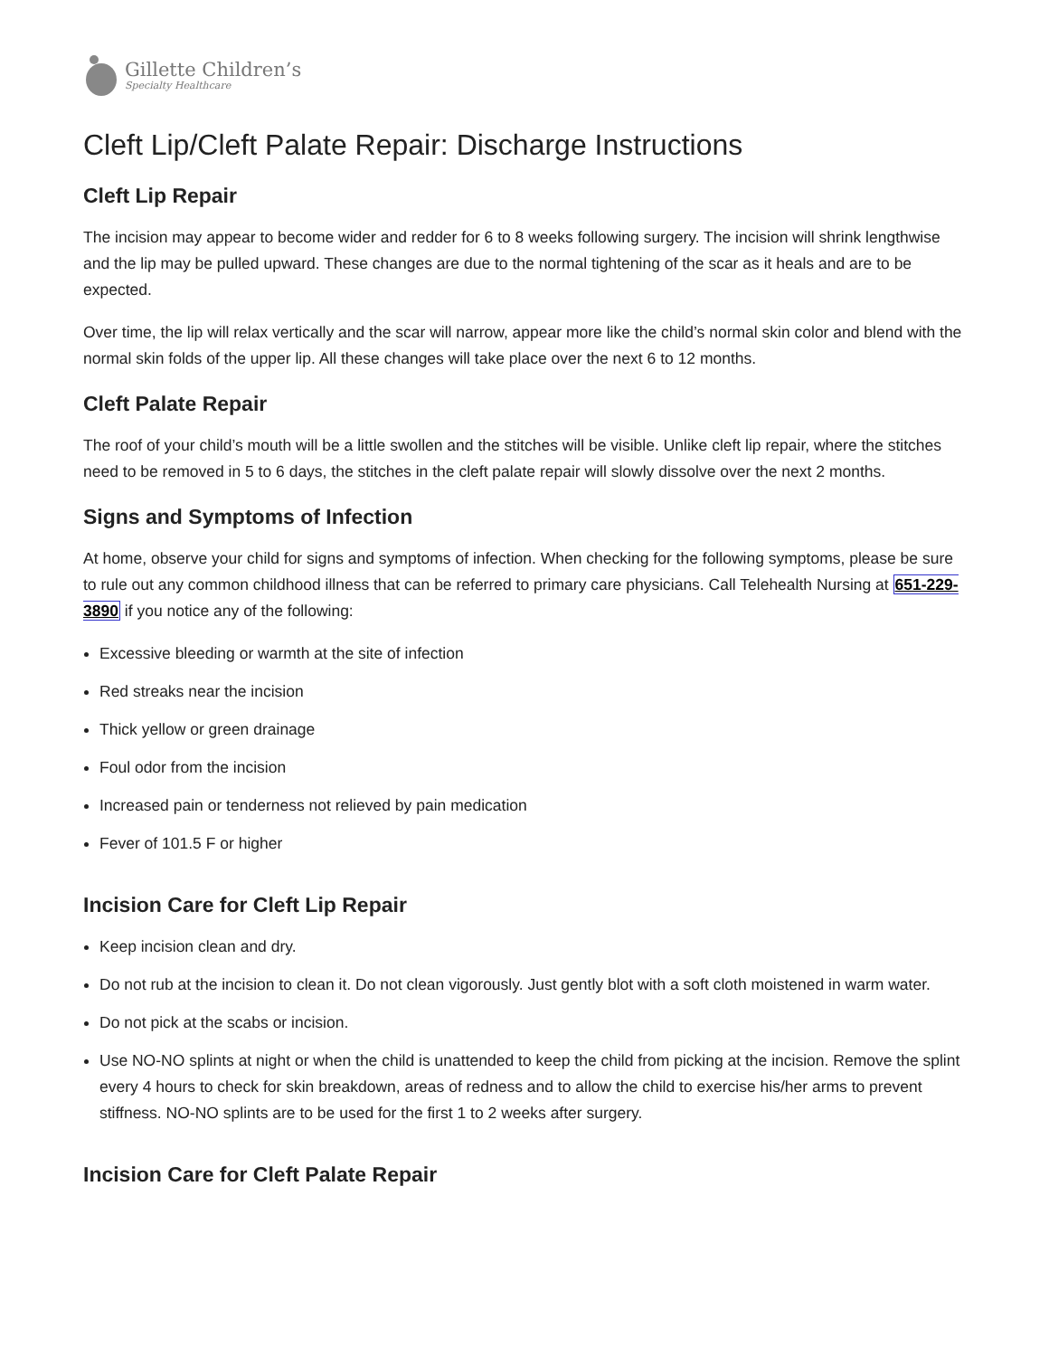Gillette Children’s
Specialty Healthcare
Cleft Lip/Cleft Palate Repair: Discharge Instructions
Cleft Lip Repair
The incision may appear to become wider and redder for 6 to 8 weeks following surgery. The incision will shrink lengthwise and the lip may be pulled upward. These changes are due to the normal tightening of the scar as it heals and are to be expected.
Over time, the lip will relax vertically and the scar will narrow, appear more like the child’s normal skin color and blend with the normal skin folds of the upper lip. All these changes will take place over the next 6 to 12 months.
Cleft Palate Repair
The roof of your child’s mouth will be a little swollen and the stitches will be visible. Unlike cleft lip repair, where the stitches need to be removed in 5 to 6 days, the stitches in the cleft palate repair will slowly dissolve over the next 2 months.
Signs and Symptoms of Infection
At home, observe your child for signs and symptoms of infection. When checking for the following symptoms, please be sure to rule out any common childhood illness that can be referred to primary care physicians. Call Telehealth Nursing at 651-229-3890 if you notice any of the following:
Excessive bleeding or warmth at the site of infection
Red streaks near the incision
Thick yellow or green drainage
Foul odor from the incision
Increased pain or tenderness not relieved by pain medication
Fever of 101.5 F or higher
Incision Care for Cleft Lip Repair
Keep incision clean and dry.
Do not rub at the incision to clean it. Do not clean vigorously. Just gently blot with a soft cloth moistened in warm water.
Do not pick at the scabs or incision.
Use NO-NO splints at night or when the child is unattended to keep the child from picking at the incision. Remove the splint every 4 hours to check for skin breakdown, areas of redness and to allow the child to exercise his/her arms to prevent stiffness. NO-NO splints are to be used for the first 1 to 2 weeks after surgery.
Incision Care for Cleft Palate Repair